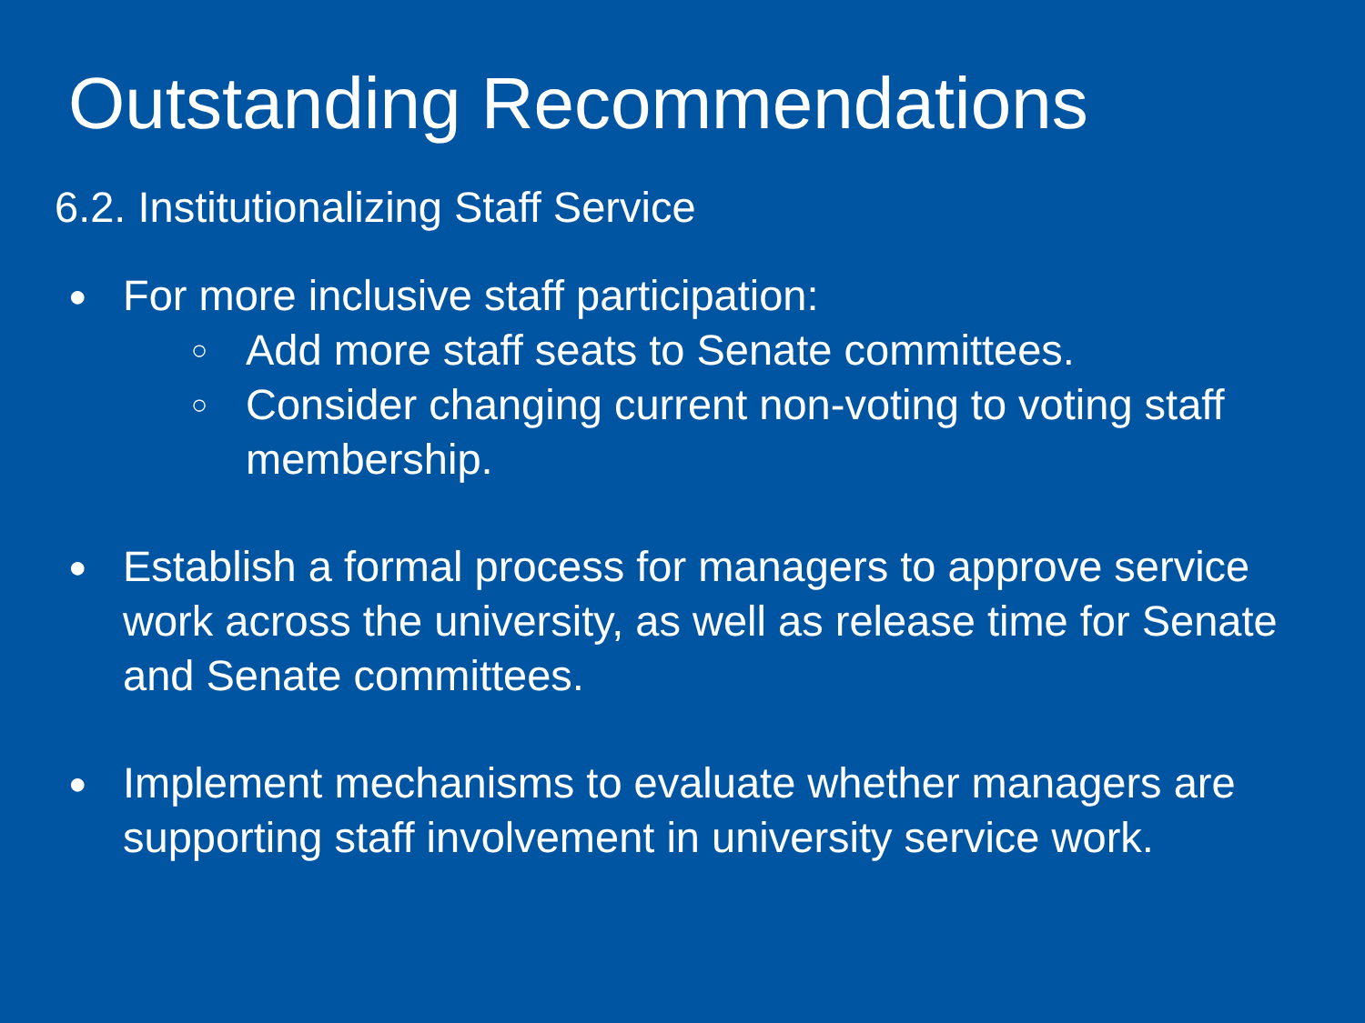Outstanding Recommendations
6.2. Institutionalizing Staff Service
●
For more inclusive staff participation:
○
Add more staff seats to Senate committees.
○
Consider changing current non-voting to voting staff membership.
●
Establish a formal process for managers to approve service work across the university, as well as release time for Senate and Senate committees.
●
Implement mechanisms to evaluate whether managers are supporting staff involvement in university service work.